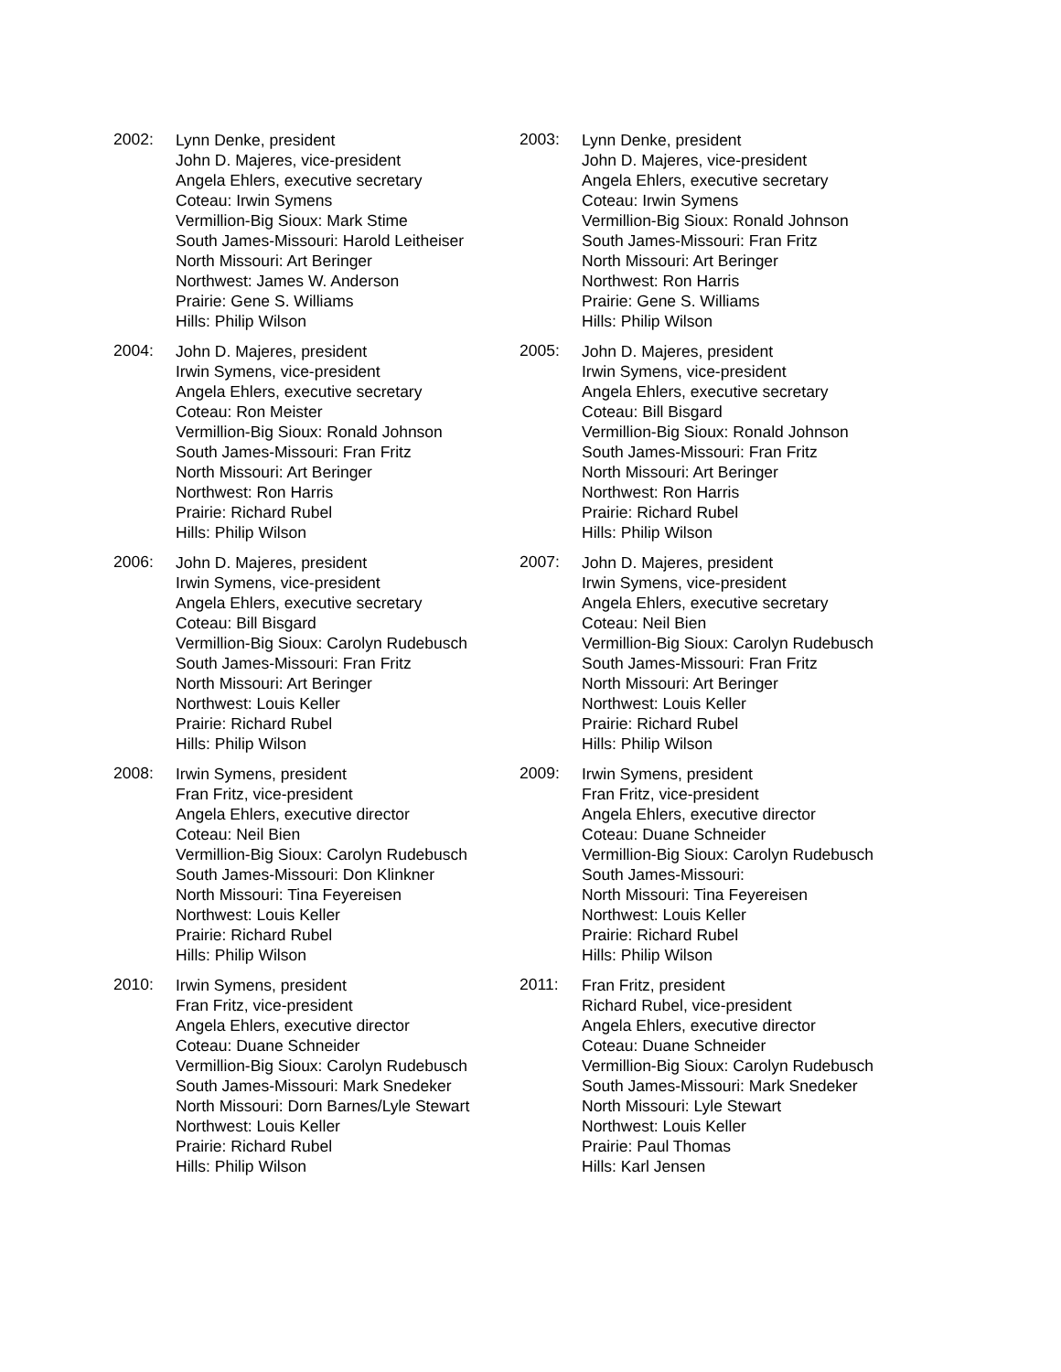2002:
Lynn Denke, president
John D. Majeres, vice-president
Angela Ehlers, executive secretary
Coteau: Irwin Symens
Vermillion-Big Sioux: Mark Stime
South James-Missouri: Harold Leitheiser
North Missouri: Art Beringer
Northwest: James W. Anderson
Prairie: Gene S. Williams
Hills: Philip Wilson
2003:
Lynn Denke, president
John D. Majeres, vice-president
Angela Ehlers, executive secretary
Coteau: Irwin Symens
Vermillion-Big Sioux: Ronald Johnson
South James-Missouri: Fran Fritz
North Missouri: Art Beringer
Northwest: Ron Harris
Prairie: Gene S. Williams
Hills: Philip Wilson
2004:
John D. Majeres, president
Irwin Symens, vice-president
Angela Ehlers, executive secretary
Coteau: Ron Meister
Vermillion-Big Sioux: Ronald Johnson
South James-Missouri: Fran Fritz
North Missouri: Art Beringer
Northwest: Ron Harris
Prairie: Richard Rubel
Hills: Philip Wilson
2005:
John D. Majeres, president
Irwin Symens, vice-president
Angela Ehlers, executive secretary
Coteau: Bill Bisgard
Vermillion-Big Sioux: Ronald Johnson
South James-Missouri: Fran Fritz
North Missouri: Art Beringer
Northwest: Ron Harris
Prairie: Richard Rubel
Hills: Philip Wilson
2006:
John D. Majeres, president
Irwin Symens, vice-president
Angela Ehlers, executive secretary
Coteau: Bill Bisgard
Vermillion-Big Sioux: Carolyn Rudebusch
South James-Missouri: Fran Fritz
North Missouri: Art Beringer
Northwest: Louis Keller
Prairie: Richard Rubel
Hills: Philip Wilson
2007:
John D. Majeres, president
Irwin Symens, vice-president
Angela Ehlers, executive secretary
Coteau: Neil Bien
Vermillion-Big Sioux: Carolyn Rudebusch
South James-Missouri: Fran Fritz
North Missouri: Art Beringer
Northwest: Louis Keller
Prairie: Richard Rubel
Hills: Philip Wilson
2008:
Irwin Symens, president
Fran Fritz, vice-president
Angela Ehlers, executive director
Coteau: Neil Bien
Vermillion-Big Sioux: Carolyn Rudebusch
South James-Missouri: Don Klinkner
North Missouri: Tina Feyereisen
Northwest: Louis Keller
Prairie: Richard Rubel
Hills: Philip Wilson
2009:
Irwin Symens, president
Fran Fritz, vice-president
Angela Ehlers, executive director
Coteau: Duane Schneider
Vermillion-Big Sioux: Carolyn Rudebusch
South James-Missouri:
North Missouri: Tina Feyereisen
Northwest: Louis Keller
Prairie: Richard Rubel
Hills: Philip Wilson
2010:
Irwin Symens, president
Fran Fritz, vice-president
Angela Ehlers, executive director
Coteau: Duane Schneider
Vermillion-Big Sioux: Carolyn Rudebusch
South James-Missouri: Mark Snedeker
North Missouri: Dorn Barnes/Lyle Stewart
Northwest: Louis Keller
Prairie: Richard Rubel
Hills: Philip Wilson
2011:
Fran Fritz, president
Richard Rubel, vice-president
Angela Ehlers, executive director
Coteau: Duane Schneider
Vermillion-Big Sioux: Carolyn Rudebusch
South James-Missouri: Mark Snedeker
North Missouri: Lyle Stewart
Northwest: Louis Keller
Prairie: Paul Thomas
Hills: Karl Jensen